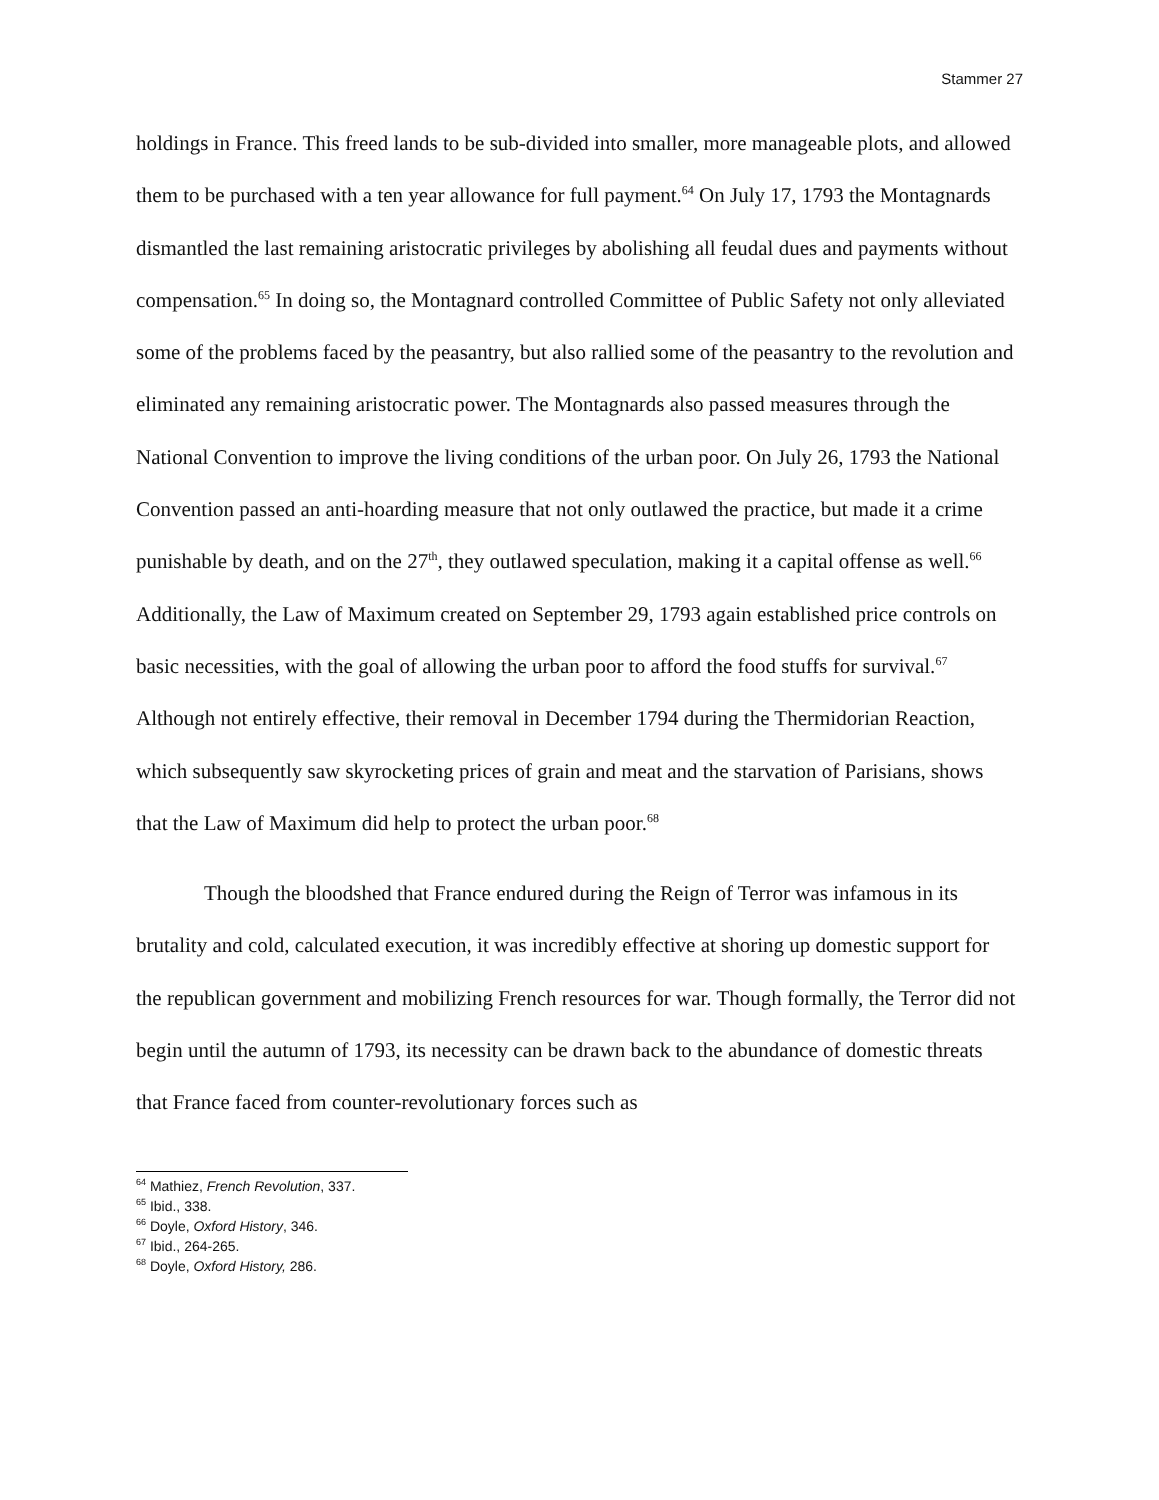Stammer 27
holdings in France. This freed lands to be sub-divided into smaller, more manageable plots, and allowed them to be purchased with a ten year allowance for full payment.<sup>64</sup> On July 17, 1793 the Montagnards dismantled the last remaining aristocratic privileges by abolishing all feudal dues and payments without compensation.<sup>65</sup> In doing so, the Montagnard controlled Committee of Public Safety not only alleviated some of the problems faced by the peasantry, but also rallied some of the peasantry to the revolution and eliminated any remaining aristocratic power. The Montagnards also passed measures through the National Convention to improve the living conditions of the urban poor. On July 26, 1793 the National Convention passed an anti-hoarding measure that not only outlawed the practice, but made it a crime punishable by death, and on the 27<sup>th</sup>, they outlawed speculation, making it a capital offense as well.<sup>66</sup> Additionally, the Law of Maximum created on September 29, 1793 again established price controls on basic necessities, with the goal of allowing the urban poor to afford the food stuffs for survival.<sup>67</sup> Although not entirely effective, their removal in December 1794 during the Thermidorian Reaction, which subsequently saw skyrocketing prices of grain and meat and the starvation of Parisians, shows that the Law of Maximum did help to protect the urban poor.<sup>68</sup>
Though the bloodshed that France endured during the Reign of Terror was infamous in its brutality and cold, calculated execution, it was incredibly effective at shoring up domestic support for the republican government and mobilizing French resources for war. Though formally, the Terror did not begin until the autumn of 1793, its necessity can be drawn back to the abundance of domestic threats that France faced from counter-revolutionary forces such as
<sup>64</sup> Mathiez, French Revolution, 337.
<sup>65</sup> Ibid., 338.
<sup>66</sup> Doyle, Oxford History, 346.
<sup>67</sup> Ibid., 264-265.
<sup>68</sup> Doyle, Oxford History, 286.